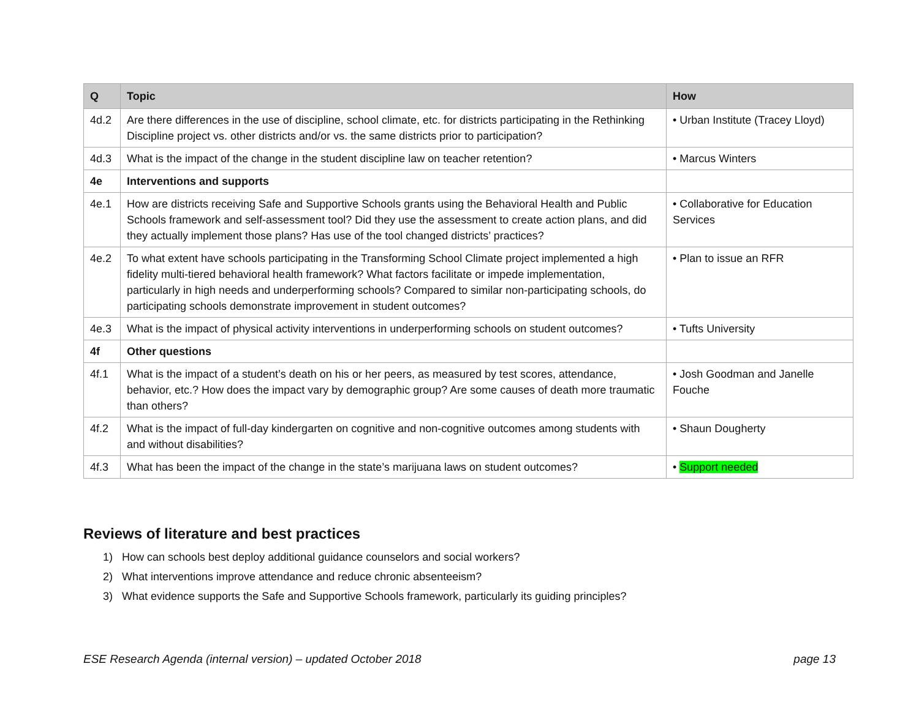| Q | Topic | How |
| --- | --- | --- |
| 4d.2 | Are there differences in the use of discipline, school climate, etc. for districts participating in the Rethinking Discipline project vs. other districts and/or vs. the same districts prior to participation? | • Urban Institute (Tracey Lloyd) |
| 4d.3 | What is the impact of the change in the student discipline law on teacher retention? | • Marcus Winters |
| 4e | Interventions and supports | |
| 4e.1 | How are districts receiving Safe and Supportive Schools grants using the Behavioral Health and Public Schools framework and self-assessment tool? Did they use the assessment to create action plans, and did they actually implement those plans? Has use of the tool changed districts’ practices? | • Collaborative for Education Services |
| 4e.2 | To what extent have schools participating in the Transforming School Climate project implemented a high fidelity multi-tiered behavioral health framework? What factors facilitate or impede implementation, particularly in high needs and underperforming schools? Compared to similar non-participating schools, do participating schools demonstrate improvement in student outcomes? | • Plan to issue an RFR |
| 4e.3 | What is the impact of physical activity interventions in underperforming schools on student outcomes? | • Tufts University |
| 4f | Other questions | |
| 4f.1 | What is the impact of a student’s death on his or her peers, as measured by test scores, attendance, behavior, etc.? How does the impact vary by demographic group? Are some causes of death more traumatic than others? | • Josh Goodman and Janelle Fouche |
| 4f.2 | What is the impact of full-day kindergarten on cognitive and non-cognitive outcomes among students with and without disabilities? | • Shaun Dougherty |
| 4f.3 | What has been the impact of the change in the state’s marijuana laws on student outcomes? | • Support needed |
Reviews of literature and best practices
1) How can schools best deploy additional guidance counselors and social workers?
2) What interventions improve attendance and reduce chronic absenteeism?
3) What evidence supports the Safe and Supportive Schools framework, particularly its guiding principles?
ESE Research Agenda (internal version) – updated October 2018 page 13